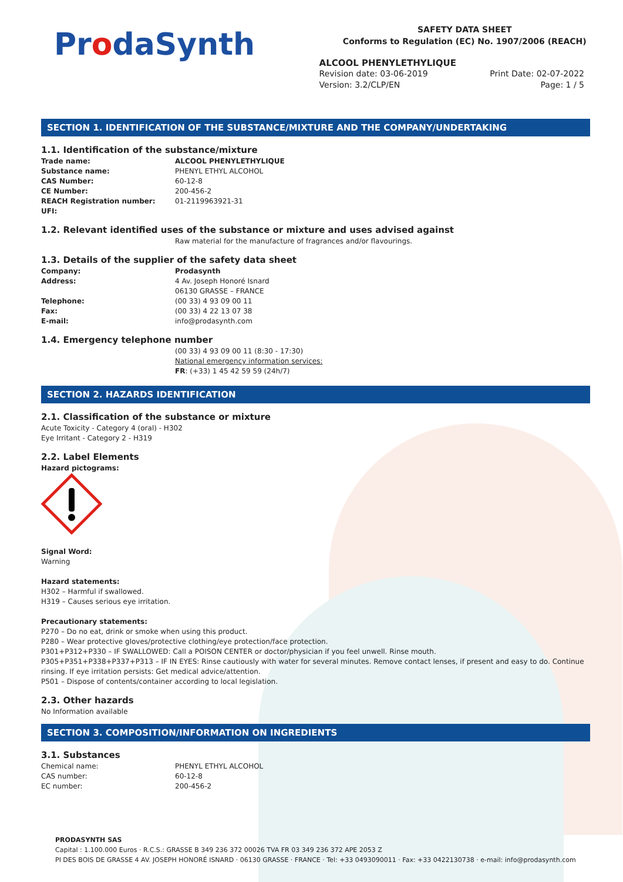ProdaSynth
SAFETY DATA SHEET
Conforms to Regulation (EC) No. 1907/2006 (REACH)
ALCOOL PHENYLETHYLIQUE
Revision date: 03-06-2019 Print Date: 02-07-2022
Version: 3.2/CLP/EN Page: 1 / 5
SECTION 1. IDENTIFICATION OF THE SUBSTANCE/MIXTURE AND THE COMPANY/UNDERTAKING
1.1. Identification of the substance/mixture
Trade name: ALCOOL PHENYLETHYLIQUE Substance name: PHENYL ETHYL ALCOHOL CAS Number: 60-12-8 CE Number: 200-456-2 REACH Registration number: 01-2119963921-31 UFI:
1.2. Relevant identified uses of the substance or mixture and uses advised against
Raw material for the manufacture of fragrances and/or flavourings.
1.3. Details of the supplier of the safety data sheet
Company: Prodasynth Address: 4 Av. Joseph Honoré Isnard
06130 GRASSE – FRANCE Telephone: (00 33) 4 93 09 00 11 Fax: (00 33) 4 22 13 07 38 E-mail: info@prodasynth.com
1.4. Emergency telephone number
(00 33) 4 93 09 00 11 (8:30 - 17:30)
National emergency information services:
FR: (+33) 1 45 42 59 59 (24h/7)
SECTION 2. HAZARDS IDENTIFICATION
2.1. Classification of the substance or mixture
Acute Toxicity - Category 4 (oral) - H302
Eye Irritant - Category 2 - H319
2.2. Label Elements
Hazard pictograms:
Signal Word:
Warning
Hazard statements:
H302 – Harmful if swallowed.
H319 – Causes serious eye irritation.
Precautionary statements:
P270 – Do no eat, drink or smoke when using this product.
P280 – Wear protective gloves/protective clothing/eye protection/face protection.
P301+P312+P330 – IF SWALLOWED: Call a POISON CENTER or doctor/physician if you feel unwell. Rinse mouth.
P305+P351+P338+P337+P313 – IF IN EYES: Rinse cautiously with water for several minutes. Remove contact lenses, if present and easy to do. Continue rinsing. If eye irritation persists: Get medical advice/attention.
P501 – Dispose of contents/container according to local legislation.
2.3. Other hazards
No Information available
SECTION 3. COMPOSITION/INFORMATION ON INGREDIENTS
3.1. Substances
Chemical name: PHENYL ETHYL ALCOHOL CAS number: 60-12-8 EC number: 200-456-2
PRODASYNTH SAS
Capital : 1.100.000 Euros · R.C.S.: GRASSE B 349 236 372 00026 TVA FR 03 349 236 372 APE 2053 Z
PI DES BOIS DE GRASSE 4 AV. JOSEPH HONORÉ ISNARD · 06130 GRASSE · FRANCE · Tel: +33 0493090011 · Fax: +33 0422130738 · e-mail: info@prodasynth.com